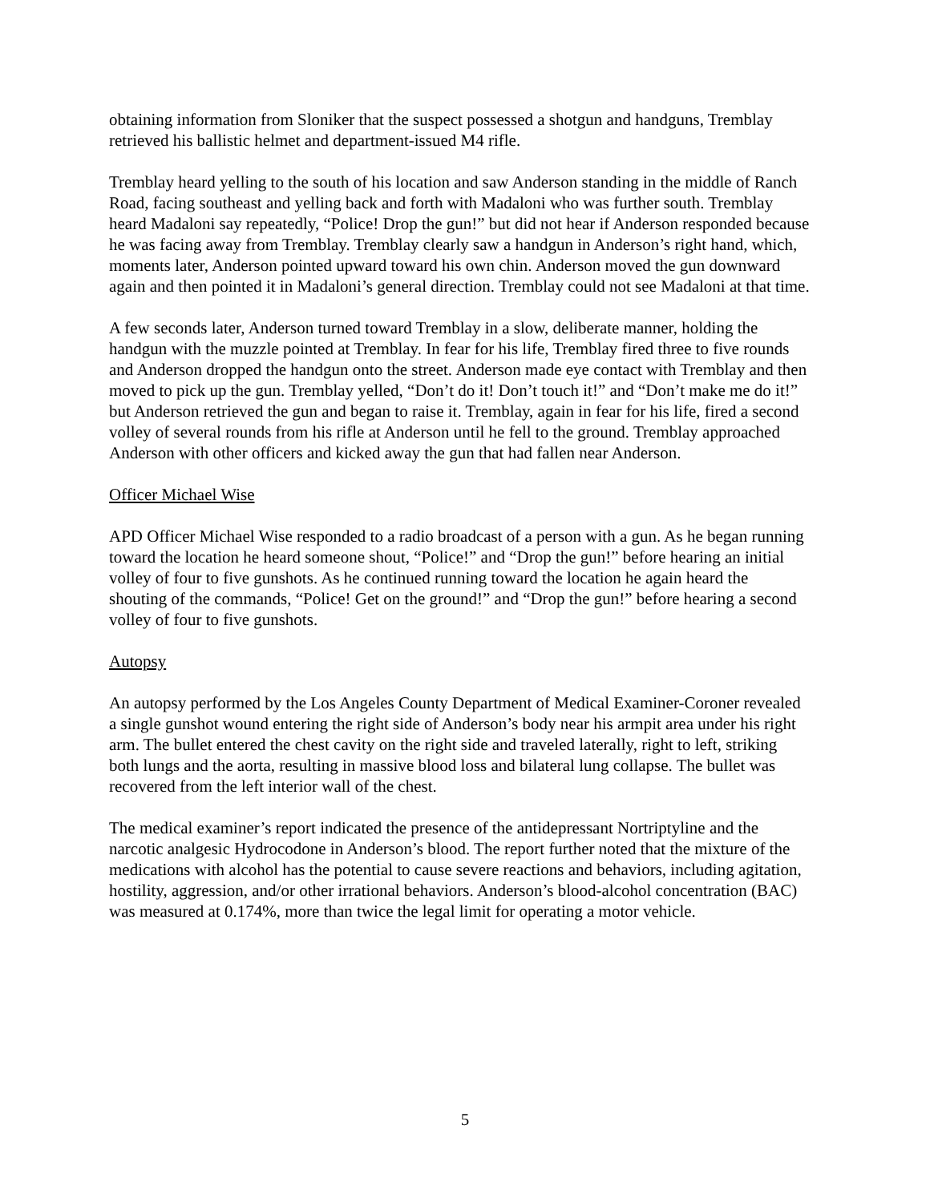obtaining information from Sloniker that the suspect possessed a shotgun and handguns, Tremblay retrieved his ballistic helmet and department-issued M4 rifle.
Tremblay heard yelling to the south of his location and saw Anderson standing in the middle of Ranch Road, facing southeast and yelling back and forth with Madaloni who was further south. Tremblay heard Madaloni say repeatedly, “Police! Drop the gun!” but did not hear if Anderson responded because he was facing away from Tremblay. Tremblay clearly saw a handgun in Anderson’s right hand, which, moments later, Anderson pointed upward toward his own chin. Anderson moved the gun downward again and then pointed it in Madaloni’s general direction. Tremblay could not see Madaloni at that time.
A few seconds later, Anderson turned toward Tremblay in a slow, deliberate manner, holding the handgun with the muzzle pointed at Tremblay. In fear for his life, Tremblay fired three to five rounds and Anderson dropped the handgun onto the street. Anderson made eye contact with Tremblay and then moved to pick up the gun. Tremblay yelled, “Don’t do it! Don’t touch it!” and “Don’t make me do it!” but Anderson retrieved the gun and began to raise it. Tremblay, again in fear for his life, fired a second volley of several rounds from his rifle at Anderson until he fell to the ground. Tremblay approached Anderson with other officers and kicked away the gun that had fallen near Anderson.
Officer Michael Wise
APD Officer Michael Wise responded to a radio broadcast of a person with a gun. As he began running toward the location he heard someone shout, “Police!” and “Drop the gun!” before hearing an initial volley of four to five gunshots. As he continued running toward the location he again heard the shouting of the commands, “Police! Get on the ground!” and “Drop the gun!” before hearing a second volley of four to five gunshots.
Autopsy
An autopsy performed by the Los Angeles County Department of Medical Examiner-Coroner revealed a single gunshot wound entering the right side of Anderson’s body near his armpit area under his right arm. The bullet entered the chest cavity on the right side and traveled laterally, right to left, striking both lungs and the aorta, resulting in massive blood loss and bilateral lung collapse. The bullet was recovered from the left interior wall of the chest.
The medical examiner’s report indicated the presence of the antidepressant Nortriptyline and the narcotic analgesic Hydrocodone in Anderson’s blood. The report further noted that the mixture of the medications with alcohol has the potential to cause severe reactions and behaviors, including agitation, hostility, aggression, and/or other irrational behaviors. Anderson’s blood-alcohol concentration (BAC) was measured at 0.174%, more than twice the legal limit for operating a motor vehicle.
5